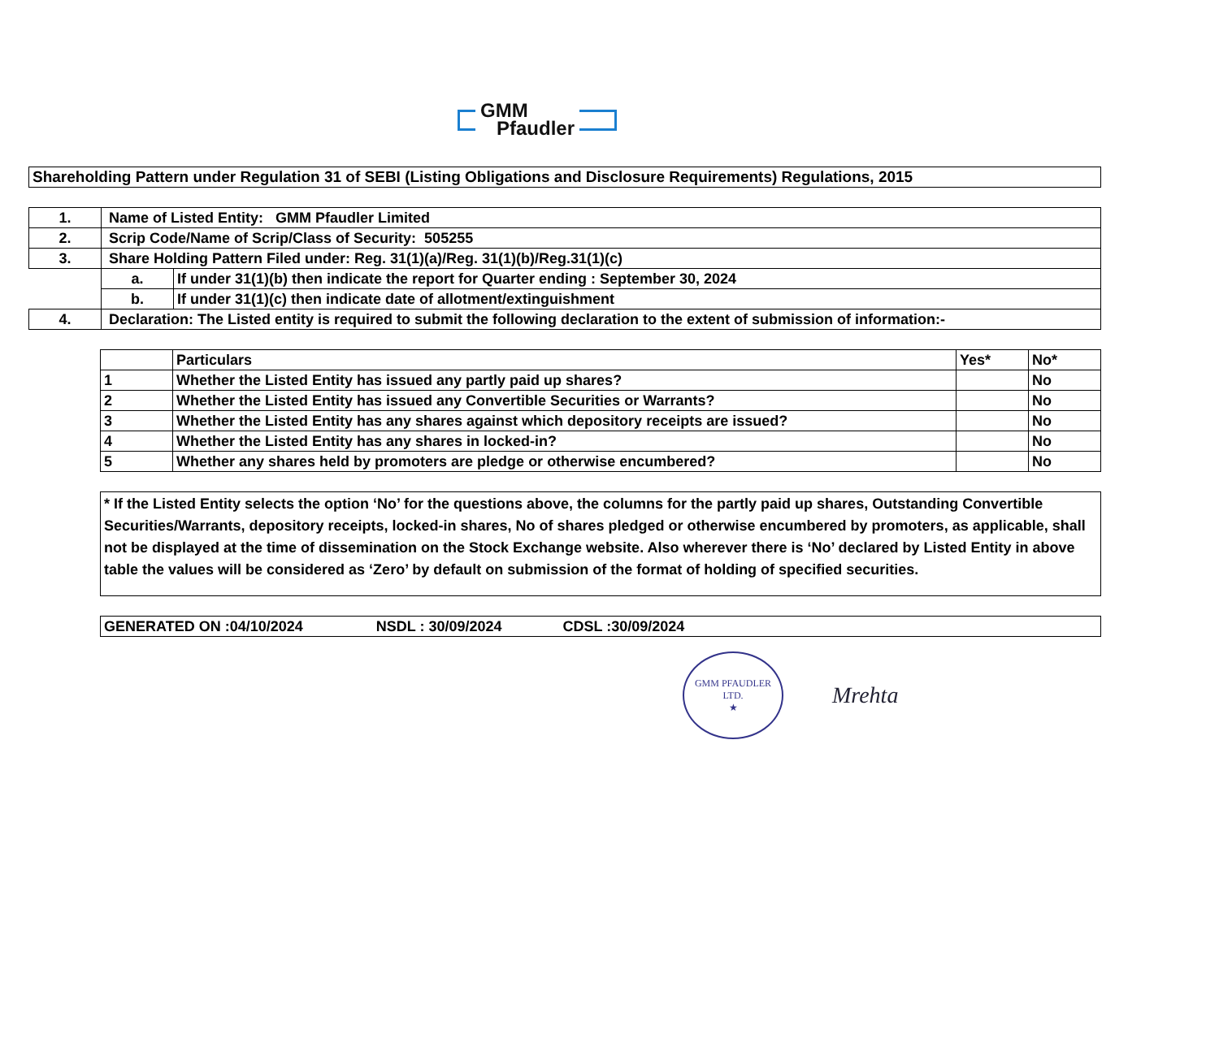GMM
Pfaudler
| Shareholding Pattern under Regulation 31 of SEBI (Listing Obligations and Disclosure Requirements) Regulations, 2015 |
| 1. | Name of Listed Entity: GMM Pfaudler Limited | |
| 2. | Scrip Code/Name of Scrip/Class of Security: 505255 | |
| 3. | Share Holding Pattern Filed under: Reg. 31(1)(a)/Reg. 31(1)(b)/Reg.31(1)(c) | |
| | a. | If under 31(1)(b) then indicate the report for Quarter ending : September 30, 2024 |
| | b. | If under 31(1)(c) then indicate date of allotment/extinguishment |
| 4. | Declaration: The Listed entity is required to submit the following declaration to the extent of submission of information:- | |
| | Particulars | Yes* | No* |
| 1 | Whether the Listed Entity has issued any partly paid up shares? | | No |
| 2 | Whether the Listed Entity has issued any Convertible Securities or Warrants? | | No |
| 3 | Whether the Listed Entity has any shares against which depository receipts are issued? | | No |
| 4 | Whether the Listed Entity has any shares in locked-in? | | No |
| 5 | Whether any shares held by promoters are pledge or otherwise encumbered? | | No |
| * If the Listed Entity selects the option ‘No’ for the questions above, the columns for the partly paid up shares, Outstanding Convertible Securities/Warrants, depository receipts, locked-in shares, No of shares pledged or otherwise encumbered by promoters, as applicable, shall not be displayed at the time of dissemination on the Stock Exchange website. Also wherever there is ‘No’ declared by Listed Entity in above table the values will be considered as ‘Zero’ by default on submission of the format of holding of specified securities. |
| GENERATED ON :04/10/2024 NSDL : 30/09/2024 CDSL :30/09/2024 |
GMM PFAUDLER LTD.
★
Mrehta